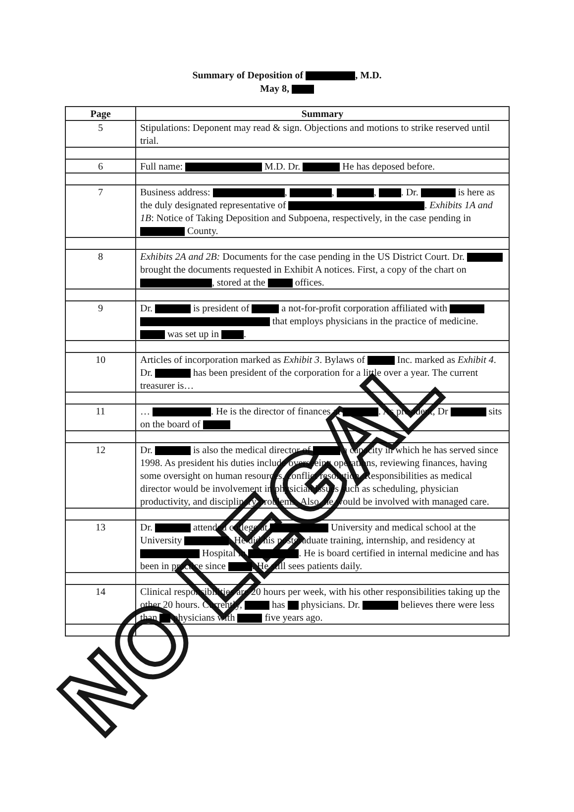Summary of Deposition of , M.D.
May 8,
| Page | Summary |
| --- | --- |
| 5 | Stipulations: Deponent may read & sign. Objections and motions to strike reserved until trial. |
| 6 | Full name: M.D. Dr. He has deposed before. |
| 7 | Business address: , , , . Dr. is here as the duly designated representative of . Exhibits 1A and 1B : Notice of Taking Deposition and Subpoena, respectively, in the case pending in County. |
| 8 | Exhibits 2A and 2B: Documents for the case pending in the US District Court. Dr. brought the documents requested in Exhibit A notices. First, a copy of the chart on , stored at the offices. |
| 9 | Dr. is president of a not-for-profit corporation affiliated with that employs physicians in the practice of medicine. was set up in . |
| 10 | Articles of incorporation marked as Exhibit 3 . Bylaws of Inc. marked as Exhibit 4 . Dr. has been president of the corporation for a little over a year. The current treasurer is… |
| 11 | … . He is the director of finances at . As president, Dr sits on the board of |
| 12 | Dr. is also the medical director of a capacity in which he has served since 1998. As president his duties include overseeing operations, reviewing finances, having some oversight on human resources, conflict resolution. Responsibilities as medical director would be involvement in physician issues such as scheduling, physician productivity, and disciplinary problems. Also, he would be involved with managed care. |
| 13 | Dr. attended college at University and medical school at the University . He did his postgraduate training, internship, and residency at Hospital in . He is board certified in internal medicine and has been in practice since . He still sees patients daily. |
| 14 | Clinical responsibilities are 20 hours per week, with his other responsibilities taking up the other 20 hours. Currently, has physicians. Dr. believes there were less than physicians with five years ago. |
NO LEGAL